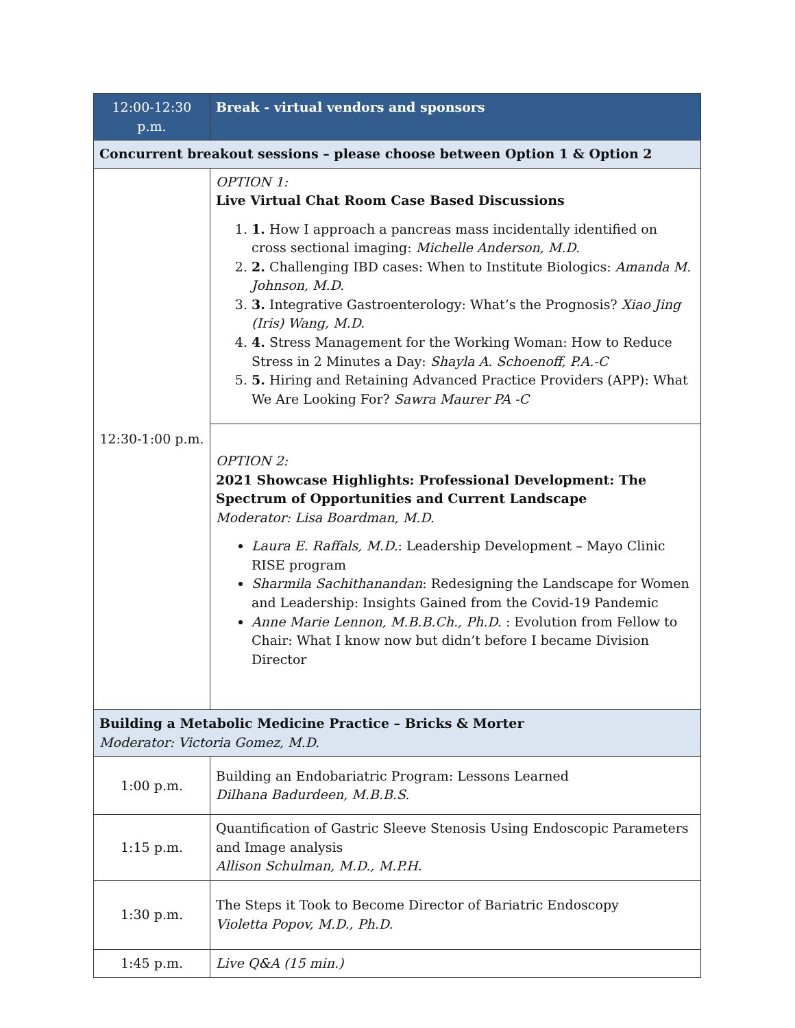| 12:00-12:30 p.m. | Break - virtual vendors and sponsors |
| Concurrent breakout sessions – please choose between Option 1 & Option 2 | |
| 12:30-1:00 p.m. | OPTION 1: Live Virtual Chat Room Case Based Discussions 1. 1. How I approach a pancreas mass incidentally identified on cross sectional imaging: Michelle Anderson, M.D. 2. 2. Challenging IBD cases: When to Institute Biologics: Amanda M. Johnson, M.D. 3. 3. Integrative Gastroenterology: What’s the Prognosis? Xiao Jing (Iris) Wang, M.D. 4. 4. Stress Management for the Working Woman: How to Reduce Stress in 2 Minutes a Day: Shayla A. Schoenoff, P.A.-C 5. 5. Hiring and Retaining Advanced Practice Providers (APP): What We Are Looking For? Sawra Maurer PA -C |
| | OPTION 2: 2021 Showcase Highlights: Professional Development: The Spectrum of Opportunities and Current Landscape Moderator: Lisa Boardman, M.D. Laura E. Raffals, M.D. : Leadership Development – Mayo Clinic RISE program Sharmila Sachithanandan : Redesigning the Landscape for Women and Leadership: Insights Gained from the Covid-19 Pandemic Anne Marie Lennon, M.B.B.Ch., Ph.D. : Evolution from Fellow to Chair: What I know now but didn’t before I became Division Director |
| Building a Metabolic Medicine Practice – Bricks & Morter Moderator: Victoria Gomez, M.D. | |
| 1:00 p.m. | Building an Endobariatric Program: Lessons Learned Dilhana Badurdeen, M.B.B.S. |
| 1:15 p.m. | Quantification of Gastric Sleeve Stenosis Using Endoscopic Parameters and Image analysis Allison Schulman, M.D., M.P.H. |
| 1:30 p.m. | The Steps it Took to Become Director of Bariatric Endoscopy Violetta Popov, M.D., Ph.D. |
| 1:45 p.m. | Live Q&A (15 min.) |